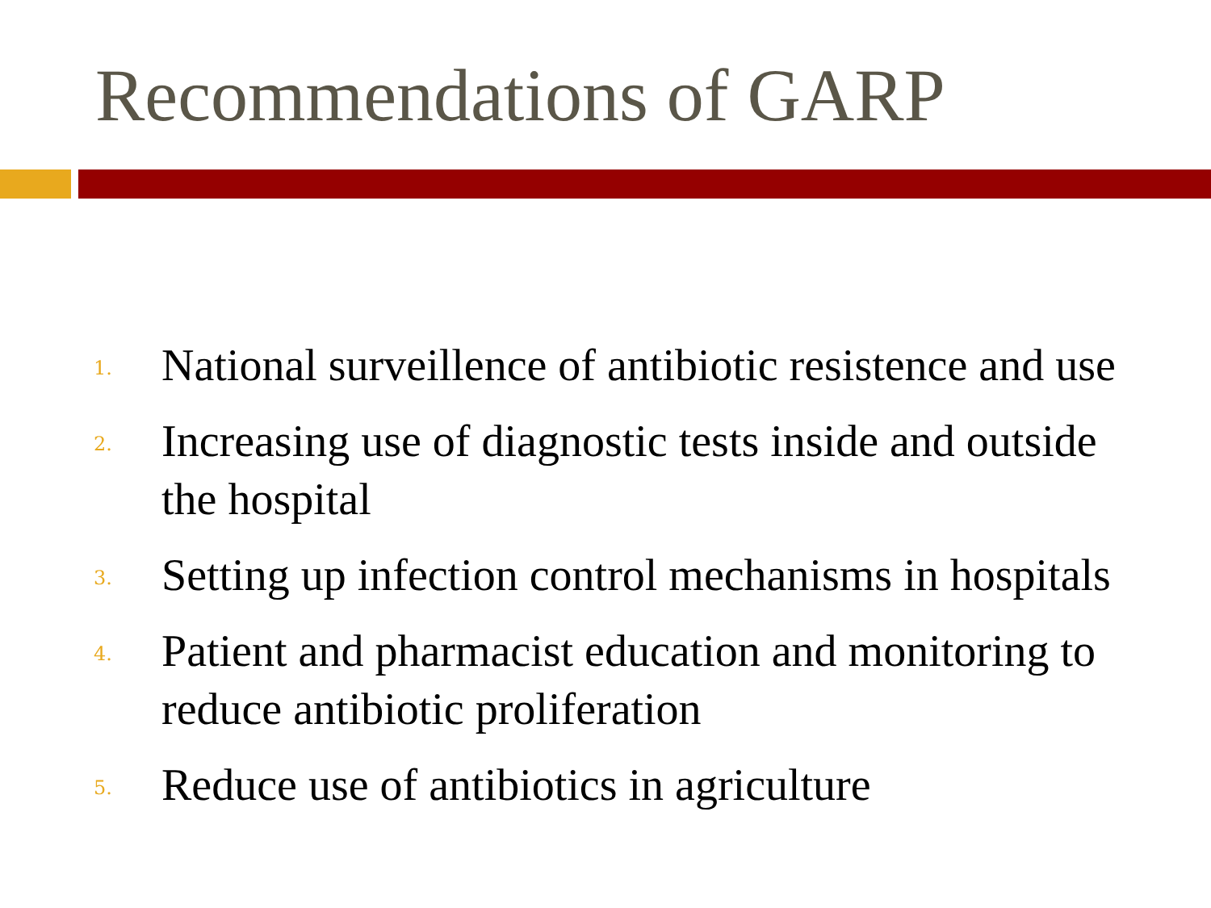Recommendations of GARP
1. National surveillence of antibiotic resistence and use
2. Increasing use of diagnostic tests inside and outside the hospital
3. Setting up infection control mechanisms in hospitals
4. Patient and pharmacist education and monitoring to reduce antibiotic proliferation
5. Reduce use of antibiotics in agriculture